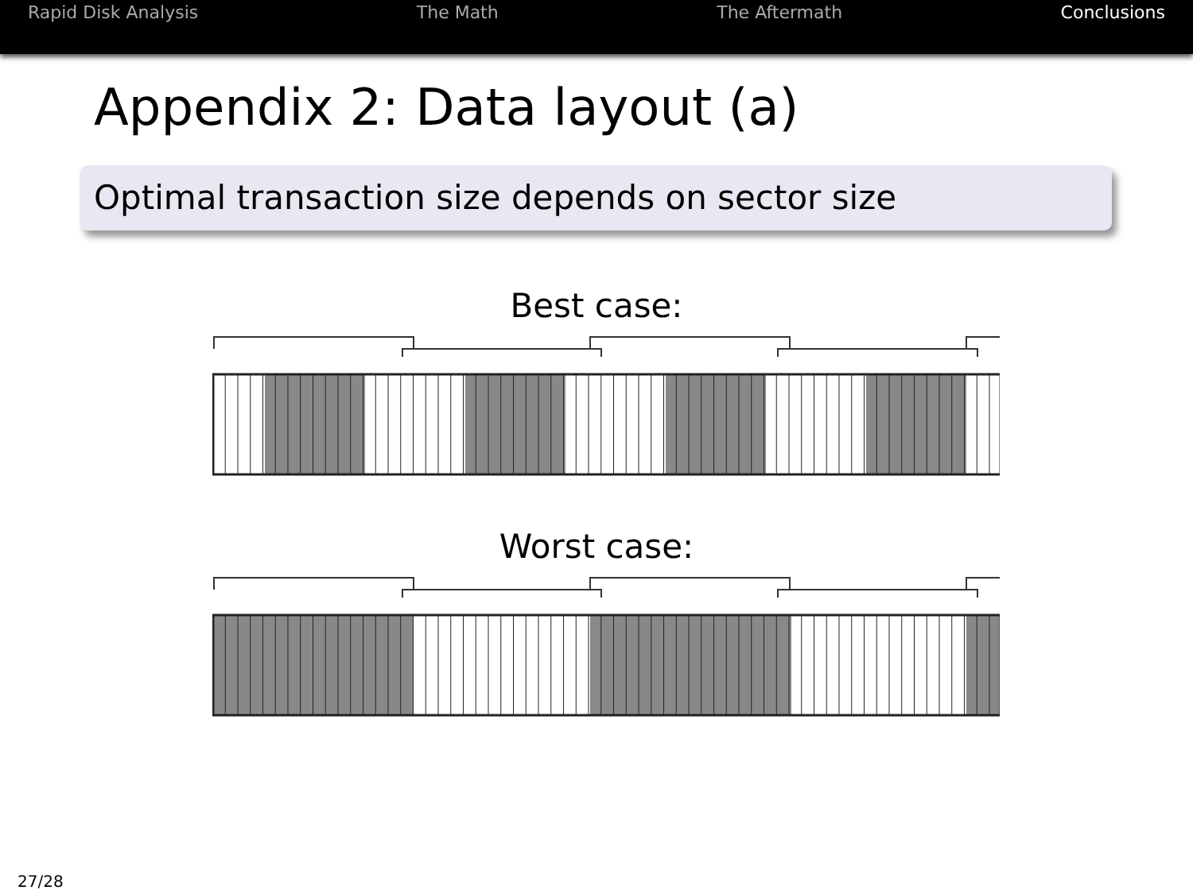Rapid Disk Analysis The Math The Aftermath Conclusions
Appendix 2: Data layout (a)
Optimal transaction size depends on sector size
Best case:
Worst case:
27/28